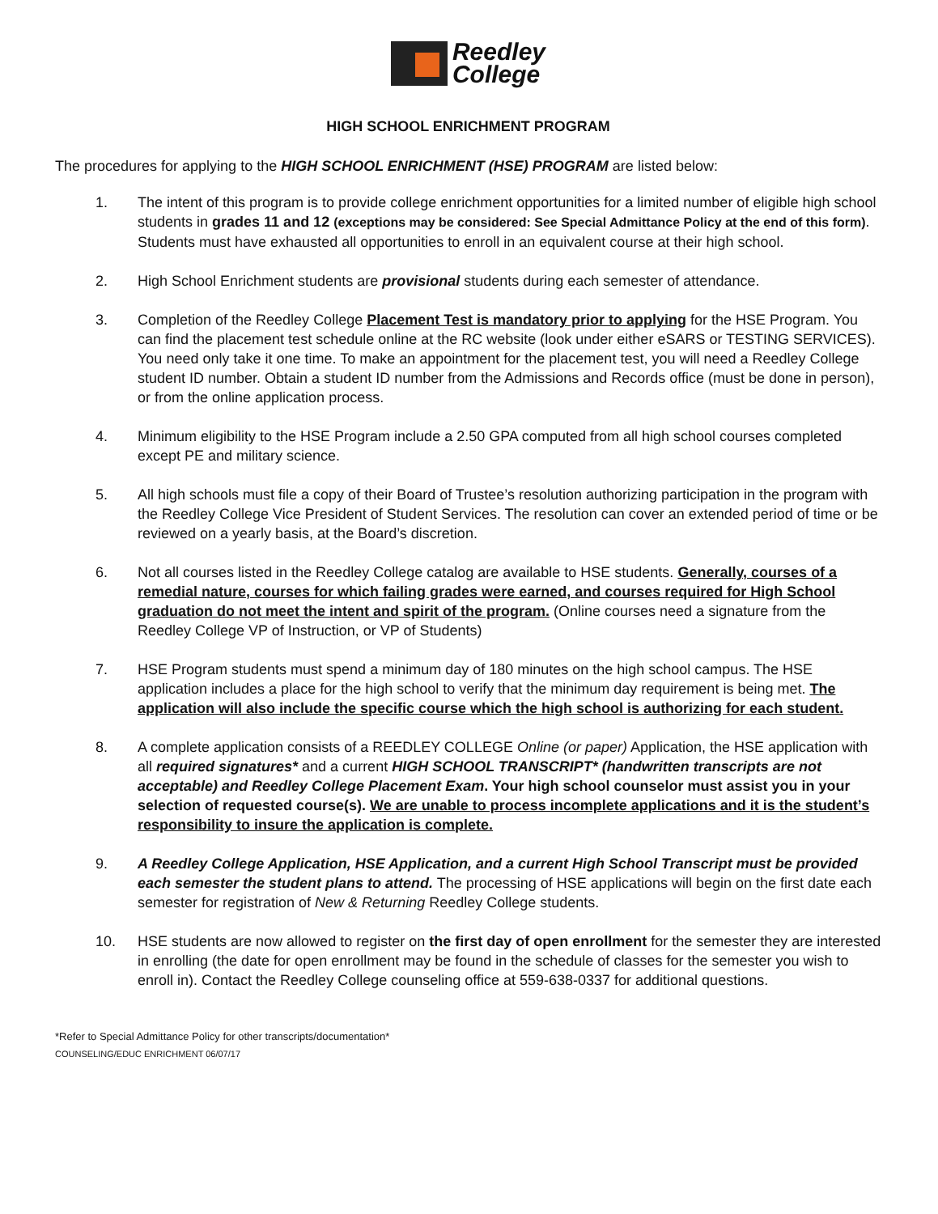Reedley
College
HIGH SCHOOL ENRICHMENT PROGRAM
The procedures for applying to the HIGH SCHOOL ENRICHMENT (HSE) PROGRAM are listed below:
1. The intent of this program is to provide college enrichment opportunities for a limited number of eligible high school students in grades 11 and 12 (exceptions may be considered: See Special Admittance Policy at the end of this form). Students must have exhausted all opportunities to enroll in an equivalent course at their high school.
2. High School Enrichment students are provisional students during each semester of attendance.
3. Completion of the Reedley College Placement Test is mandatory prior to applying for the HSE Program. You can find the placement test schedule online at the RC website (look under either eSARS or TESTING SERVICES). You need only take it one time. To make an appointment for the placement test, you will need a Reedley College student ID number. Obtain a student ID number from the Admissions and Records office (must be done in person), or from the online application process.
4. Minimum eligibility to the HSE Program include a 2.50 GPA computed from all high school courses completed except PE and military science.
5. All high schools must file a copy of their Board of Trustee’s resolution authorizing participation in the program with the Reedley College Vice President of Student Services. The resolution can cover an extended period of time or be reviewed on a yearly basis, at the Board’s discretion.
6. Not all courses listed in the Reedley College catalog are available to HSE students. Generally, courses of a remedial nature, courses for which failing grades were earned, and courses required for High School graduation do not meet the intent and spirit of the program. (Online courses need a signature from the Reedley College VP of Instruction, or VP of Students)
7. HSE Program students must spend a minimum day of 180 minutes on the high school campus. The HSE application includes a place for the high school to verify that the minimum day requirement is being met. The application will also include the specific course which the high school is authorizing for each student.
8. A complete application consists of a REEDLEY COLLEGE Online (or paper) Application, the HSE application with all required signatures* and a current HIGH SCHOOL TRANSCRIPT* (handwritten transcripts are not acceptable) and Reedley College Placement Exam. Your high school counselor must assist you in your selection of requested course(s). We are unable to process incomplete applications and it is the student’s responsibility to insure the application is complete.
9. A Reedley College Application, HSE Application, and a current High School Transcript must be provided each semester the student plans to attend. The processing of HSE applications will begin on the first date each semester for registration of New & Returning Reedley College students.
10. HSE students are now allowed to register on the first day of open enrollment for the semester they are interested in enrolling (the date for open enrollment may be found in the schedule of classes for the semester you wish to enroll in). Contact the Reedley College counseling office at 559-638-0337 for additional questions.
*Refer to Special Admittance Policy for other transcripts/documentation*
COUNSELING/EDUC ENRICHMENT 06/07/17